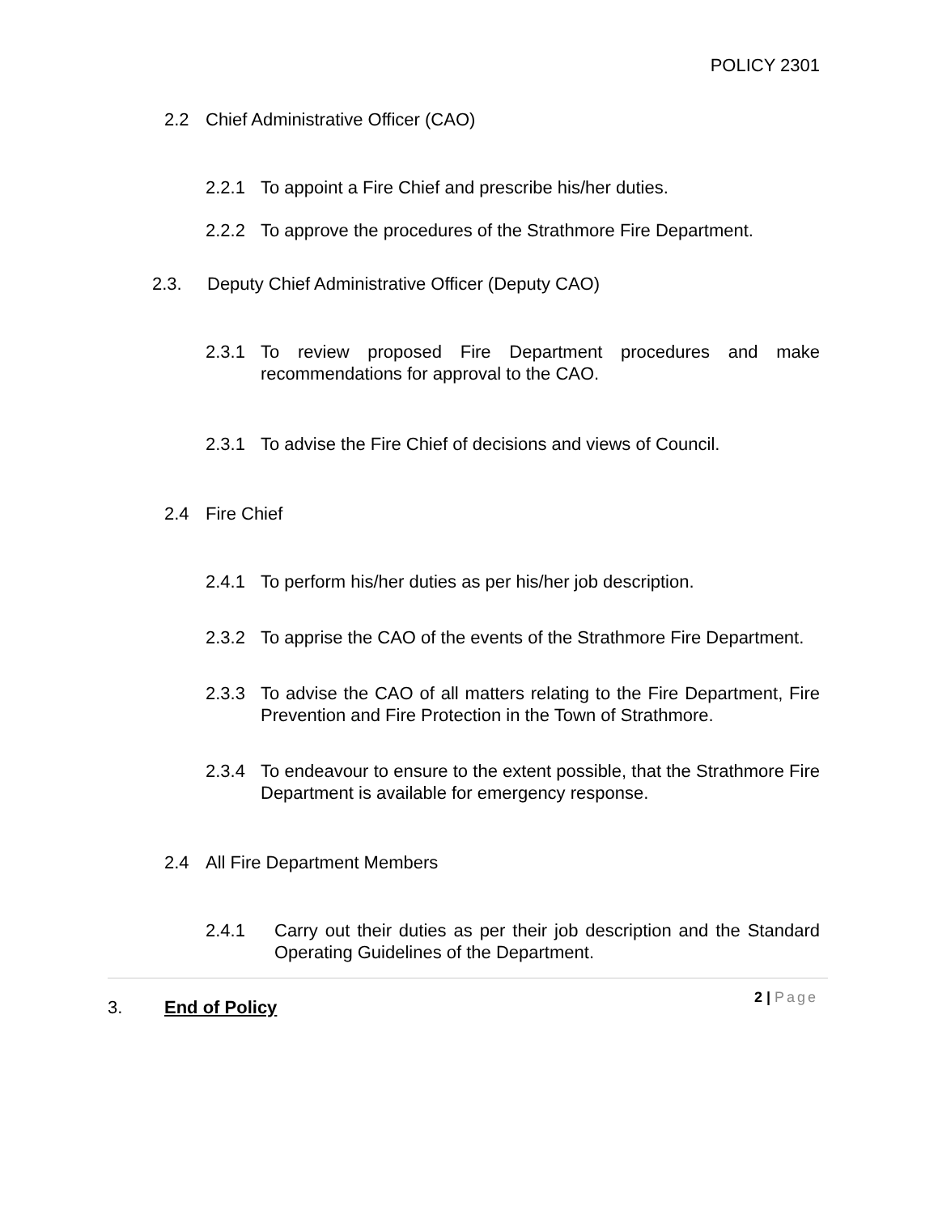POLICY 2301
2.2 Chief Administrative Officer (CAO)
2.2.1 To appoint a Fire Chief and prescribe his/her duties.
2.2.2 To approve the procedures of the Strathmore Fire Department.
2.3. Deputy Chief Administrative Officer (Deputy CAO)
2.3.1 To review proposed Fire Department procedures and make recommendations for approval to the CAO.
2.3.1 To advise the Fire Chief of decisions and views of Council.
2.4 Fire Chief
2.4.1 To perform his/her duties as per his/her job description.
2.3.2 To apprise the CAO of the events of the Strathmore Fire Department.
2.3.3 To advise the CAO of all matters relating to the Fire Department, Fire Prevention and Fire Protection in the Town of Strathmore.
2.3.4 To endeavour to ensure to the extent possible, that the Strathmore Fire Department is available for emergency response.
2.4 All Fire Department Members
2.4.1 Carry out their duties as per their job description and the Standard Operating Guidelines of the Department.
3. End of Policy
2 | Page